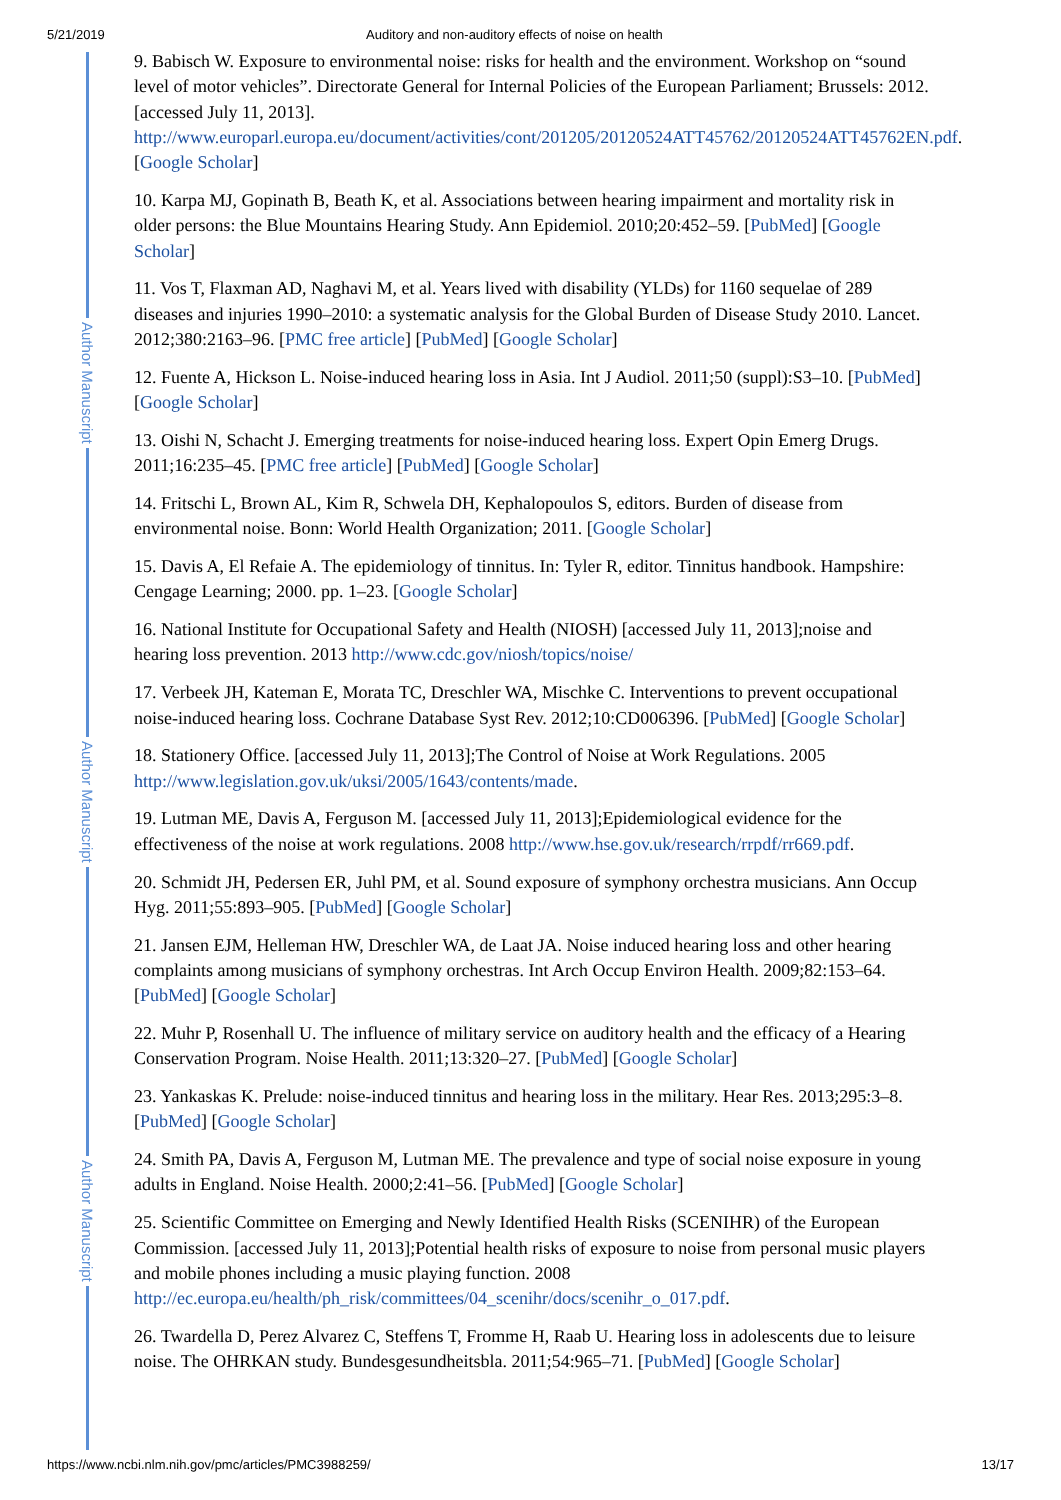5/21/2019 Auditory and non-auditory effects of noise on health
Author Manuscript
Author Manuscript
Author Manuscript
9. Babisch W. Exposure to environmental noise: risks for health and the environment. Workshop on “sound level of motor vehicles”. Directorate General for Internal Policies of the European Parliament; Brussels: 2012. [accessed July 11, 2013]. http://www.europarl.europa.eu/document/activities/cont/201205/20120524ATT45762/20120524ATT45762EN.pdf. [Google Scholar]
10. Karpa MJ, Gopinath B, Beath K, et al. Associations between hearing impairment and mortality risk in older persons: the Blue Mountains Hearing Study. Ann Epidemiol. 2010;20:452–59. [PubMed] [Google Scholar]
11. Vos T, Flaxman AD, Naghavi M, et al. Years lived with disability (YLDs) for 1160 sequelae of 289 diseases and injuries 1990–2010: a systematic analysis for the Global Burden of Disease Study 2010. Lancet. 2012;380:2163–96. [PMC free article] [PubMed] [Google Scholar]
12. Fuente A, Hickson L. Noise-induced hearing loss in Asia. Int J Audiol. 2011;50 (suppl):S3–10. [PubMed] [Google Scholar]
13. Oishi N, Schacht J. Emerging treatments for noise-induced hearing loss. Expert Opin Emerg Drugs. 2011;16:235–45. [PMC free article] [PubMed] [Google Scholar]
14. Fritschi L, Brown AL, Kim R, Schwela DH, Kephalopoulos S, editors. Burden of disease from environmental noise. Bonn: World Health Organization; 2011. [Google Scholar]
15. Davis A, El Refaie A. The epidemiology of tinnitus. In: Tyler R, editor. Tinnitus handbook. Hampshire: Cengage Learning; 2000. pp. 1–23. [Google Scholar]
16. National Institute for Occupational Safety and Health (NIOSH) [accessed July 11, 2013];noise and hearing loss prevention. 2013 http://www.cdc.gov/niosh/topics/noise/
17. Verbeek JH, Kateman E, Morata TC, Dreschler WA, Mischke C. Interventions to prevent occupational noise-induced hearing loss. Cochrane Database Syst Rev. 2012;10:CD006396. [PubMed] [Google Scholar]
18. Stationery Office. [accessed July 11, 2013];The Control of Noise at Work Regulations. 2005 http://www.legislation.gov.uk/uksi/2005/1643/contents/made.
19. Lutman ME, Davis A, Ferguson M. [accessed July 11, 2013];Epidemiological evidence for the effectiveness of the noise at work regulations. 2008 http://www.hse.gov.uk/research/rrpdf/rr669.pdf.
20. Schmidt JH, Pedersen ER, Juhl PM, et al. Sound exposure of symphony orchestra musicians. Ann Occup Hyg. 2011;55:893–905. [PubMed] [Google Scholar]
21. Jansen EJM, Helleman HW, Dreschler WA, de Laat JA. Noise induced hearing loss and other hearing complaints among musicians of symphony orchestras. Int Arch Occup Environ Health. 2009;82:153–64. [PubMed] [Google Scholar]
22. Muhr P, Rosenhall U. The influence of military service on auditory health and the efficacy of a Hearing Conservation Program. Noise Health. 2011;13:320–27. [PubMed] [Google Scholar]
23. Yankaskas K. Prelude: noise-induced tinnitus and hearing loss in the military. Hear Res. 2013;295:3–8. [PubMed] [Google Scholar]
24. Smith PA, Davis A, Ferguson M, Lutman ME. The prevalence and type of social noise exposure in young adults in England. Noise Health. 2000;2:41–56. [PubMed] [Google Scholar]
25. Scientific Committee on Emerging and Newly Identified Health Risks (SCENIHR) of the European Commission. [accessed July 11, 2013];Potential health risks of exposure to noise from personal music players and mobile phones including a music playing function. 2008 http://ec.europa.eu/health/ph_risk/committees/04_scenihr/docs/scenihr_o_017.pdf.
26. Twardella D, Perez Alvarez C, Steffens T, Fromme H, Raab U. Hearing loss in adolescents due to leisure noise. The OHRKAN study. Bundesgesundheitsbla. 2011;54:965–71. [PubMed] [Google Scholar]
https://www.ncbi.nlm.nih.gov/pmc/articles/PMC3988259/ 13/17